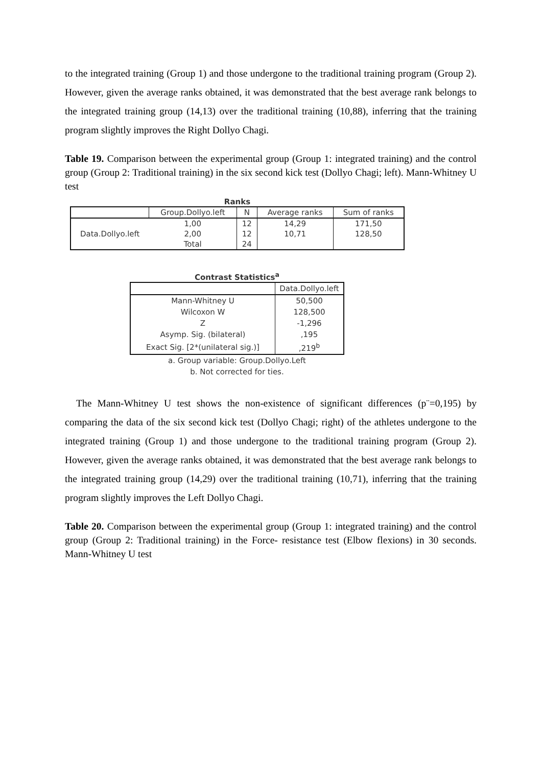to the integrated training (Group 1) and those undergone to the traditional training program (Group 2). However, given the average ranks obtained, it was demonstrated that the best average rank belongs to the integrated training group (14,13) over the traditional training (10,88), inferring that the training program slightly improves the Right Dollyo Chagi.
Table 19. Comparison between the experimental group (Group 1: integrated training) and the control group (Group 2: Traditional training) in the six second kick test (Dollyo Chagi; left). Mann-Whitney U test
Ranks
| | Group.Dollyo.left | N | Average ranks | Sum of ranks |
| --- | --- | --- | --- | --- |
| Data.Dollyo.left | 1,00 | 12 | 14,29 | 171,50 |
| | 2,00 | 12 | 10,71 | 128,50 |
| | Total | 24 | | |
Contrast Statistics<sup>a</sup>
| | Data.Dollyo.left |
| --- | --- |
| Mann-Whitney U | 50,500 |
| Wilcoxon W | 128,500 |
| Z | -1,296 |
| Asymp. Sig. (bilateral) | ,195 |
| Exact Sig. [2*(unilateral sig.)] | ,219<sup>b</sup> |
a. Group variable: Group.Dollyo.Left
b. Not corrected for ties.
The Mann-Whitney U test shows the non-existence of significant differences (p¨=0,195) by comparing the data of the six second kick test (Dollyo Chagi; right) of the athletes undergone to the integrated training (Group 1) and those undergone to the traditional training program (Group 2). However, given the average ranks obtained, it was demonstrated that the best average rank belongs to the integrated training group (14,29) over the traditional training (10,71), inferring that the training program slightly improves the Left Dollyo Chagi.
Table 20. Comparison between the experimental group (Group 1: integrated training) and the control group (Group 2: Traditional training) in the Force- resistance test (Elbow flexions) in 30 seconds. Mann-Whitney U test